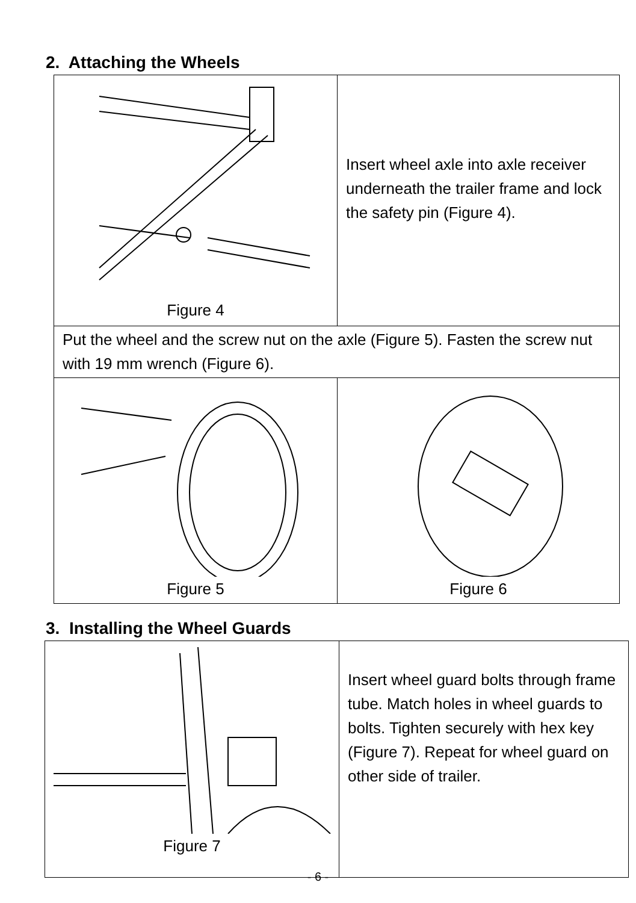2. Attaching the Wheels
| Figure 4 | Insert wheel axle into axle receiver underneath the trailer frame and lock the safety pin (Figure 4). |
| Put the wheel and the screw nut on the axle (Figure 5). Fasten the screw nut with 19 mm wrench (Figure 6). | |
| Figure 5 | Figure 6 |
3. Installing the Wheel Guards
| Figure 7 | Insert wheel guard bolts through frame tube. Match holes in wheel guards to bolts. Tighten securely with hex key (Figure 7). Repeat for wheel guard on other side of trailer. |
- 6 -